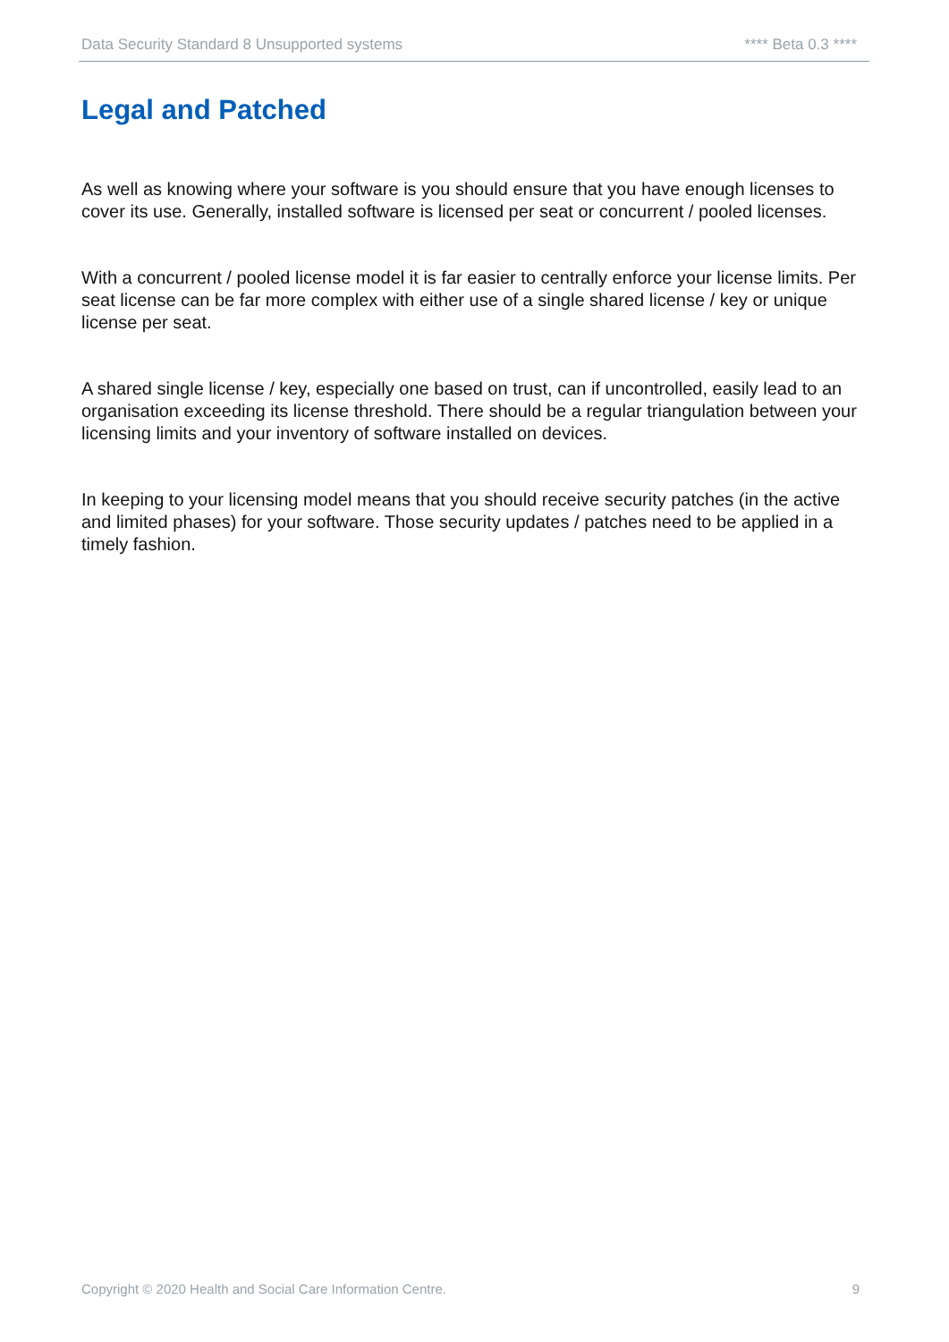Data Security Standard 8 Unsupported systems **** Beta 0.3 ****
Legal and Patched
As well as knowing where your software is you should ensure that you have enough licenses to cover its use. Generally, installed software is licensed per seat or concurrent / pooled licenses.
With a concurrent / pooled license model it is far easier to centrally enforce your license limits. Per seat license can be far more complex with either use of a single shared license / key or unique license per seat.
A shared single license / key, especially one based on trust, can if uncontrolled, easily lead to an organisation exceeding its license threshold. There should be a regular triangulation between your licensing limits and your inventory of software installed on devices.
In keeping to your licensing model means that you should receive security patches (in the active and limited phases) for your software. Those security updates / patches need to be applied in a timely fashion.
Copyright © 2020 Health and Social Care Information Centre. 9